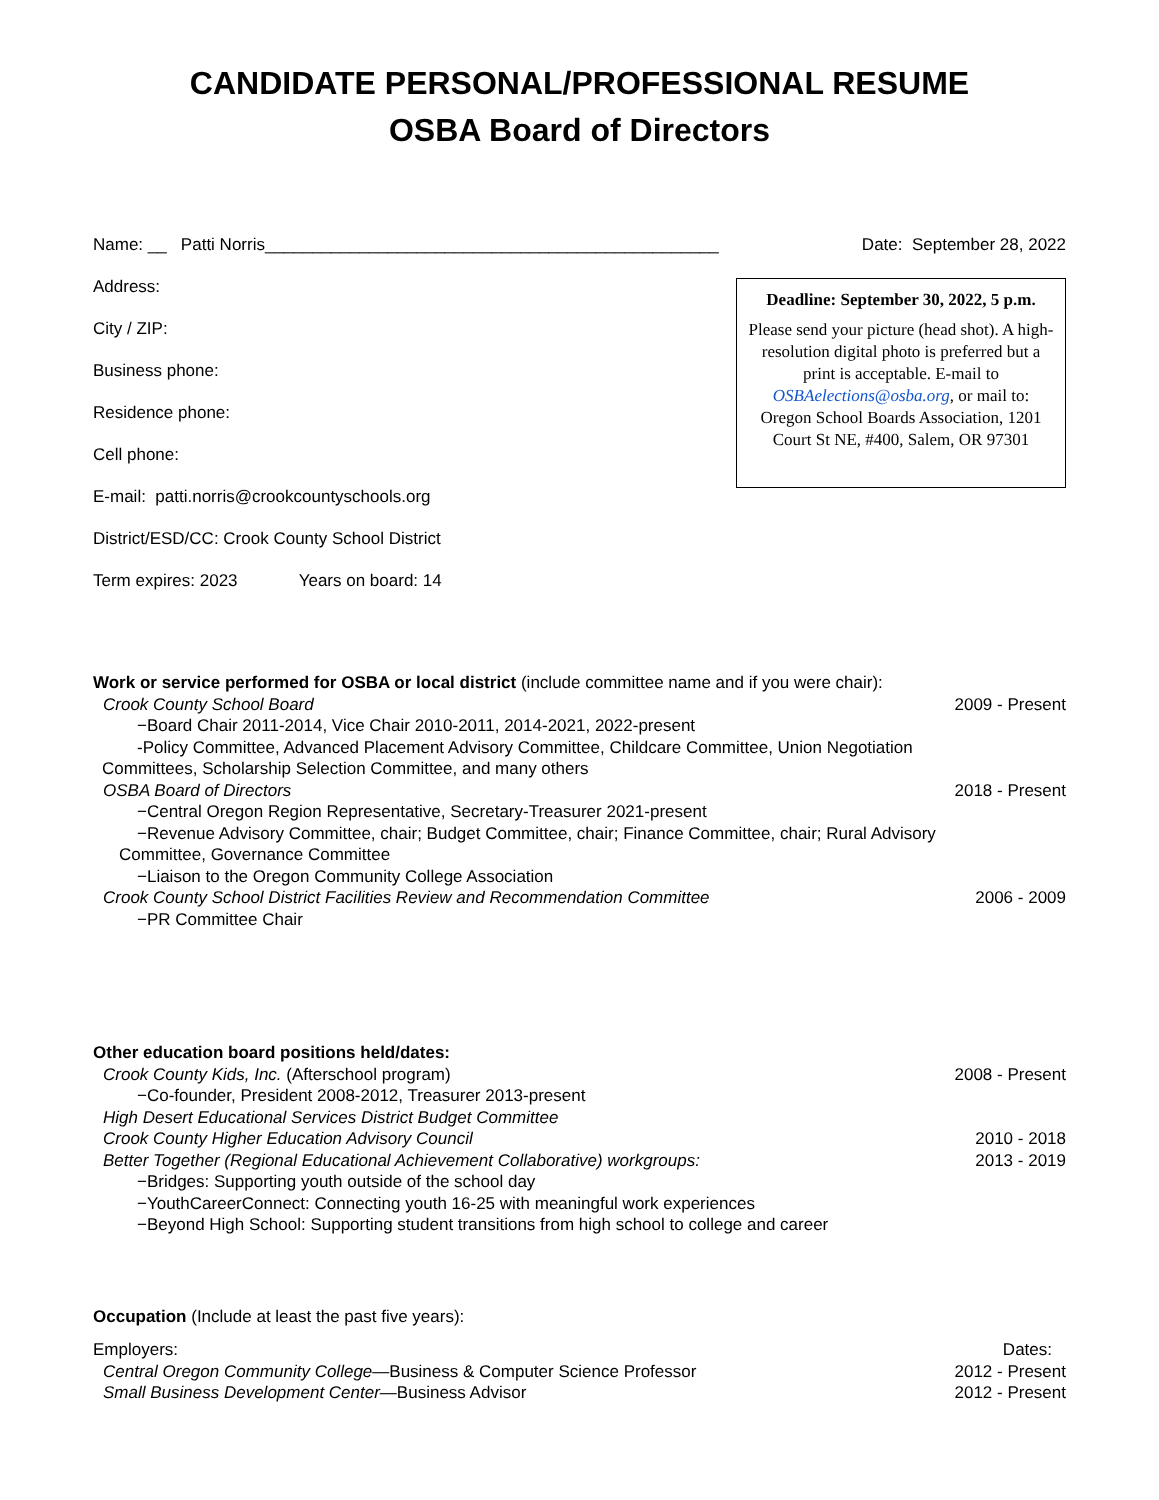CANDIDATE PERSONAL/PROFESSIONAL RESUME
OSBA Board of Directors
Name: __ Patti Norris________________________________________________ Date: September 28, 2022
Address:
City / ZIP:
Business phone:
Residence phone:
Cell phone:
E-mail: patti.norris@crookcountyschools.org
District/ESD/CC: Crook County School District
Term expires: 2023 Years on board: 14
Deadline: September 30, 2022, 5 p.m.
Please send your picture (head shot). A high-resolution digital photo is preferred but a print is acceptable. E-mail to OSBAelections@osba.org, or mail to:
Oregon School Boards Association, 1201 Court St NE, #400, Salem, OR 97301
Work or service performed for OSBA or local district (include committee name and if you were chair):
Crook County School Board 2009 - Present
−Board Chair 2011-2014, Vice Chair 2010-2011, 2014-2021, 2022-present
-Policy Committee, Advanced Placement Advisory Committee, Childcare Committee, Union Negotiation
Committees, Scholarship Selection Committee, and many others
OSBA Board of Directors 2018 - Present
−Central Oregon Region Representative, Secretary-Treasurer 2021-present
−Revenue Advisory Committee, chair; Budget Committee, chair; Finance Committee, chair; Rural Advisory
Committee, Governance Committee
−Liaison to the Oregon Community College Association
Crook County School District Facilities Review and Recommendation Committee 2006 - 2009
−PR Committee Chair
Other education board positions held/dates:
Crook County Kids, Inc. (Afterschool program) 2008 - Present
−Co-founder, President 2008-2012, Treasurer 2013-present
High Desert Educational Services District Budget Committee
Crook County Higher Education Advisory Council 2010 - 2018
Better Together (Regional Educational Achievement Collaborative) workgroups: 2013 - 2019
−Bridges: Supporting youth outside of the school day
−YouthCareerConnect: Connecting youth 16-25 with meaningful work experiences
−Beyond High School: Supporting student transitions from high school to college and career
Occupation (Include at least the past five years):
Employers: Dates:
Central Oregon Community College—Business & Computer Science Professor 2012 - Present
Small Business Development Center—Business Advisor 2012 - Present